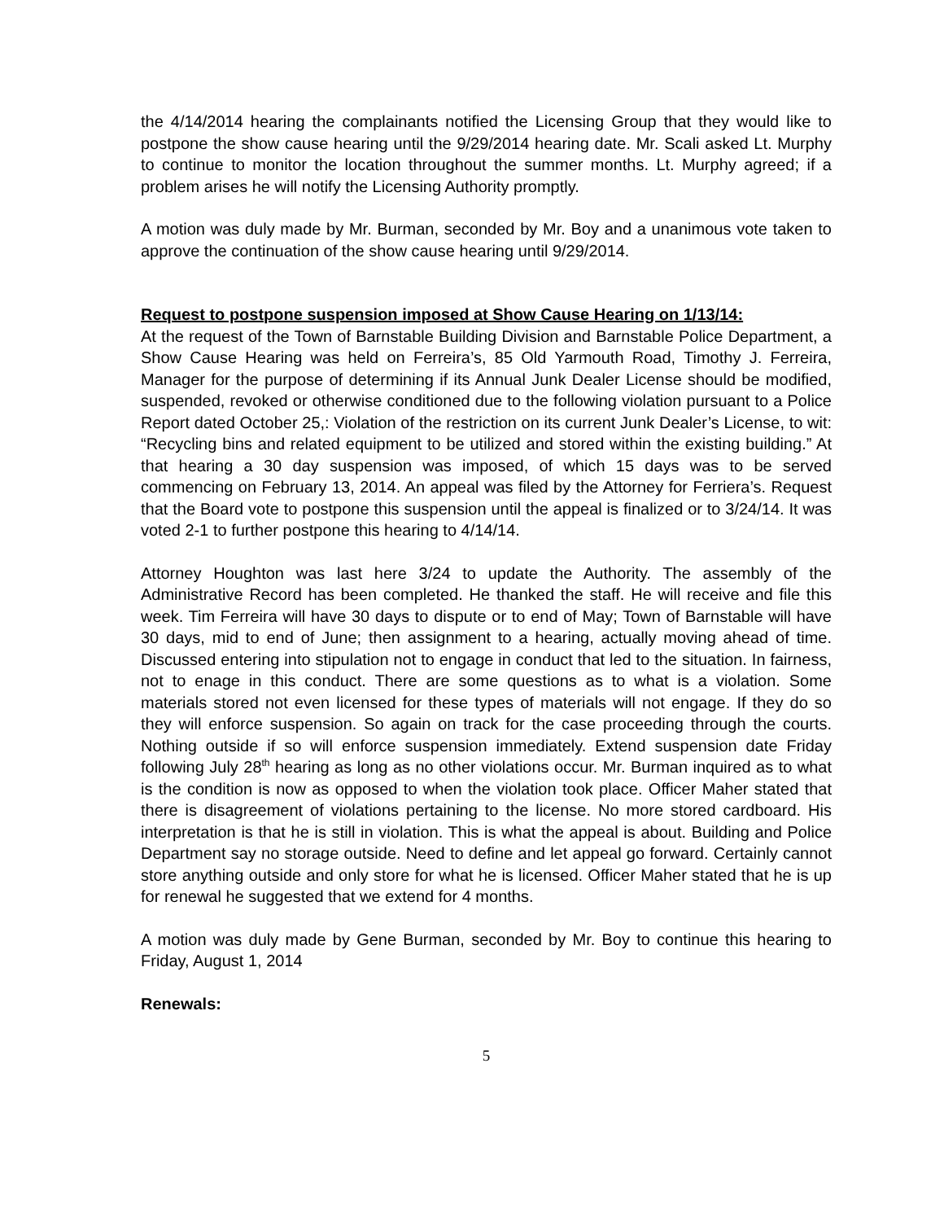the 4/14/2014 hearing the complainants notified the Licensing Group that they would like to postpone the show cause hearing until the 9/29/2014 hearing date. Mr. Scali asked Lt. Murphy to continue to monitor the location throughout the summer months. Lt. Murphy agreed; if a problem arises he will notify the Licensing Authority promptly.
A motion was duly made by Mr. Burman, seconded by Mr. Boy and a unanimous vote taken to approve the continuation of the show cause hearing until 9/29/2014.
Request to postpone suspension imposed at Show Cause Hearing on 1/13/14:
At the request of the Town of Barnstable Building Division and Barnstable Police Department, a Show Cause Hearing was held on Ferreira’s, 85 Old Yarmouth Road, Timothy J. Ferreira, Manager for the purpose of determining if its Annual Junk Dealer License should be modified, suspended, revoked or otherwise conditioned due to the following violation pursuant to a Police Report dated October 25,: Violation of the restriction on its current Junk Dealer’s License, to wit: “Recycling bins and related equipment to be utilized and stored within the existing building.” At that hearing a 30 day suspension was imposed, of which 15 days was to be served commencing on February 13, 2014. An appeal was filed by the Attorney for Ferriera’s. Request that the Board vote to postpone this suspension until the appeal is finalized or to 3/24/14. It was voted 2-1 to further postpone this hearing to 4/14/14.
Attorney Houghton was last here 3/24 to update the Authority. The assembly of the Administrative Record has been completed. He thanked the staff. He will receive and file this week. Tim Ferreira will have 30 days to dispute or to end of May; Town of Barnstable will have 30 days, mid to end of June; then assignment to a hearing, actually moving ahead of time. Discussed entering into stipulation not to engage in conduct that led to the situation. In fairness, not to enage in this conduct. There are some questions as to what is a violation. Some materials stored not even licensed for these types of materials will not engage. If they do so they will enforce suspension. So again on track for the case proceeding through the courts. Nothing outside if so will enforce suspension immediately. Extend suspension date Friday following July 28<sup>th</sup> hearing as long as no other violations occur. Mr. Burman inquired as to what is the condition is now as opposed to when the violation took place. Officer Maher stated that there is disagreement of violations pertaining to the license. No more stored cardboard. His interpretation is that he is still in violation. This is what the appeal is about. Building and Police Department say no storage outside. Need to define and let appeal go forward. Certainly cannot store anything outside and only store for what he is licensed. Officer Maher stated that he is up for renewal he suggested that we extend for 4 months.
A motion was duly made by Gene Burman, seconded by Mr. Boy to continue this hearing to Friday, August 1, 2014
Renewals:
5